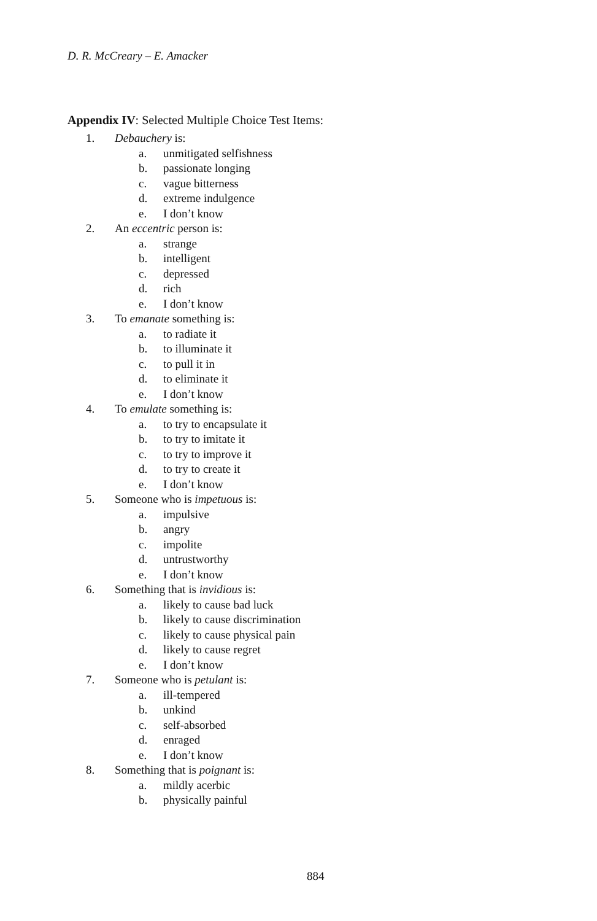D. R. McCreary – E. Amacker
Appendix IV: Selected Multiple Choice Test Items:
1. Debauchery is:
a. unmitigated selfishness
b. passionate longing
c. vague bitterness
d. extreme indulgence
e. I don’t know
2. An eccentric person is:
a. strange
b. intelligent
c. depressed
d. rich
e. I don’t know
3. To emanate something is:
a. to radiate it
b. to illuminate it
c. to pull it in
d. to eliminate it
e. I don’t know
4. To emulate something is:
a. to try to encapsulate it
b. to try to imitate it
c. to try to improve it
d. to try to create it
e. I don’t know
5. Someone who is impetuous is:
a. impulsive
b. angry
c. impolite
d. untrustworthy
e. I don’t know
6. Something that is invidious is:
a. likely to cause bad luck
b. likely to cause discrimination
c. likely to cause physical pain
d. likely to cause regret
e. I don’t know
7. Someone who is petulant is:
a. ill-tempered
b. unkind
c. self-absorbed
d. enraged
e. I don’t know
8. Something that is poignant is:
a. mildly acerbic
b. physically painful
884